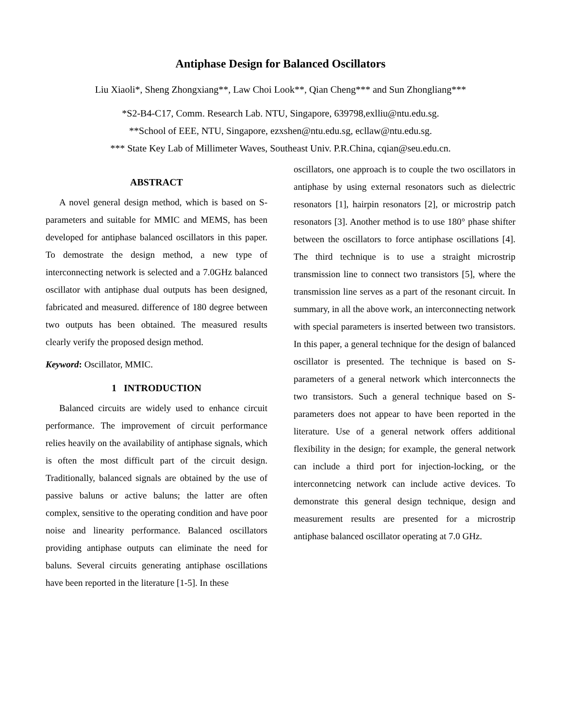Antiphase Design for Balanced Oscillators
Liu Xiaoli*, Sheng Zhongxiang**, Law Choi Look**, Qian Cheng*** and Sun Zhongliang***
*S2-B4-C17, Comm. Research Lab. NTU, Singapore, 639798,exlliu@ntu.edu.sg.
**School of EEE, NTU, Singapore, ezxshen@ntu.edu.sg, ecllaw@ntu.edu.sg.
*** State Key Lab of Millimeter Waves, Southeast Univ. P.R.China, cqian@seu.edu.cn.
ABSTRACT
A novel general design method, which is based on S-parameters and suitable for MMIC and MEMS, has been developed for antiphase balanced oscillators in this paper. To demostrate the design method, a new type of interconnecting network is selected and a 7.0GHz balanced oscillator with antiphase dual outputs has been designed, fabricated and measured. difference of 180 degree between two outputs has been obtained. The measured results clearly verify the proposed design method.
Keyword: Oscillator, MMIC.
1 INTRODUCTION
Balanced circuits are widely used to enhance circuit performance. The improvement of circuit performance relies heavily on the availability of antiphase signals, which is often the most difficult part of the circuit design. Traditionally, balanced signals are obtained by the use of passive baluns or active baluns; the latter are often complex, sensitive to the operating condition and have poor noise and linearity performance. Balanced oscillators providing antiphase outputs can eliminate the need for baluns. Several circuits generating antiphase oscillations have been reported in the literature [1-5]. In these
oscillators, one approach is to couple the two oscillators in antiphase by using external resonators such as dielectric resonators [1], hairpin resonators [2], or microstrip patch resonators [3]. Another method is to use 180° phase shifter between the oscillators to force antiphase oscillations [4]. The third technique is to use a straight microstrip transmission line to connect two transistors [5], where the transmission line serves as a part of the resonant circuit. In summary, in all the above work, an interconnecting network with special parameters is inserted between two transistors. In this paper, a general technique for the design of balanced oscillator is presented. The technique is based on S-parameters of a general network which interconnects the two transistors. Such a general technique based on S-parameters does not appear to have been reported in the literature. Use of a general network offers additional flexibility in the design; for example, the general network can include a third port for injection-locking, or the interconnetcing network can include active devices. To demonstrate this general design technique, design and measurement results are presented for a microstrip antiphase balanced oscillator operating at 7.0 GHz.